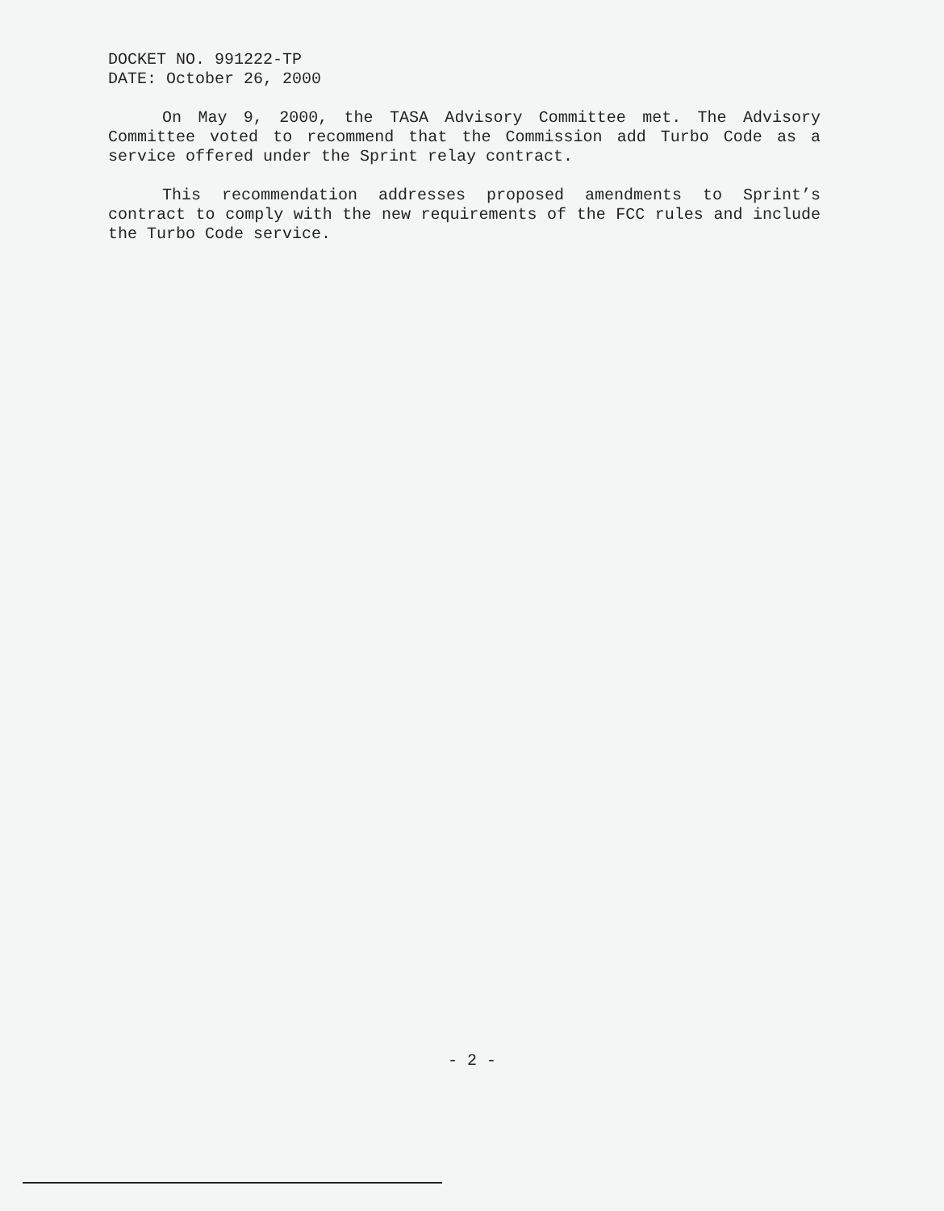DOCKET NO. 991222-TP
DATE: October 26, 2000
On May 9, 2000, the TASA Advisory Committee met. The Advisory Committee voted to recommend that the Commission add Turbo Code as a service offered under the Sprint relay contract.
This recommendation addresses proposed amendments to Sprint’s contract to comply with the new requirements of the FCC rules and include the Turbo Code service.
- 2 -